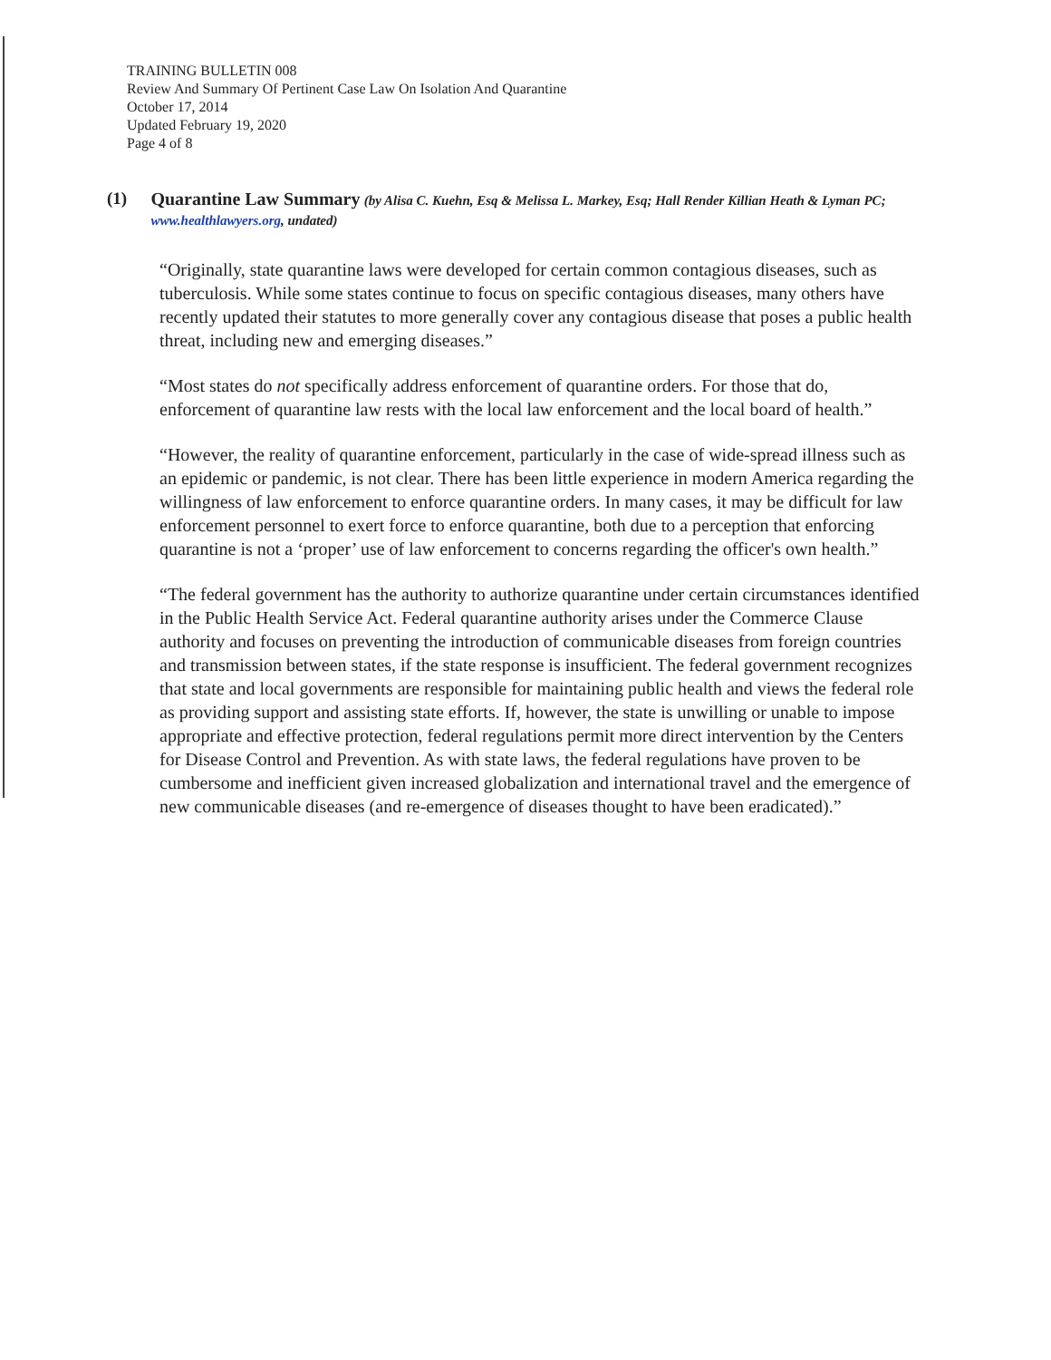TRAINING BULLETIN 008
Review And Summary Of Pertinent Case Law On Isolation And Quarantine
October 17, 2014
Updated February 19, 2020
Page 4 of 8
(1) Quarantine Law Summary (by Alisa C. Kuehn, Esq & Melissa L. Markey, Esq; Hall Render Killian Heath & Lyman PC; www.healthlawyers.org, undated)
“Originally, state quarantine laws were developed for certain common contagious diseases, such as tuberculosis. While some states continue to focus on specific contagious diseases, many others have recently updated their statutes to more generally cover any contagious disease that poses a public health threat, including new and emerging diseases.”
“Most states do not specifically address enforcement of quarantine orders. For those that do, enforcement of quarantine law rests with the local law enforcement and the local board of health.”
“However, the reality of quarantine enforcement, particularly in the case of wide-spread illness such as an epidemic or pandemic, is not clear. There has been little experience in modern America regarding the willingness of law enforcement to enforce quarantine orders. In many cases, it may be difficult for law enforcement personnel to exert force to enforce quarantine, both due to a perception that enforcing quarantine is not a ‘proper’ use of law enforcement to concerns regarding the officer's own health.”
“The federal government has the authority to authorize quarantine under certain circumstances identified in the Public Health Service Act. Federal quarantine authority arises under the Commerce Clause authority and focuses on preventing the introduction of communicable diseases from foreign countries and transmission between states, if the state response is insufficient. The federal government recognizes that state and local governments are responsible for maintaining public health and views the federal role as providing support and assisting state efforts. If, however, the state is unwilling or unable to impose appropriate and effective protection, federal regulations permit more direct intervention by the Centers for Disease Control and Prevention. As with state laws, the federal regulations have proven to be cumbersome and inefficient given increased globalization and international travel and the emergence of new communicable diseases (and re-emergence of diseases thought to have been eradicated).”